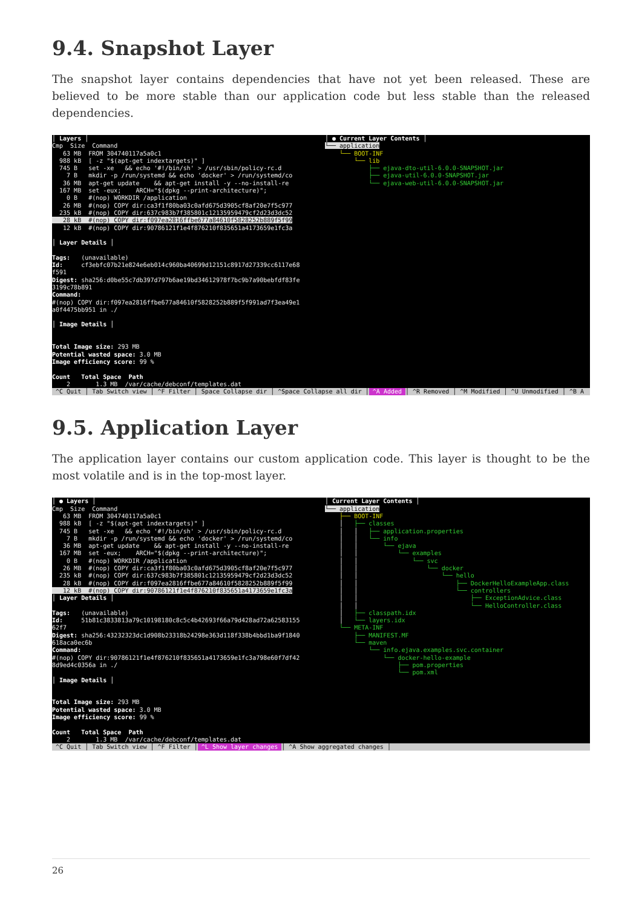9.4. Snapshot Layer
The snapshot layer contains dependencies that have not yet been released. These are believed to be more stable than our application code but less stable than the released dependencies.
│ Layers │ Cmp Size Command 63 MB FROM 304740117a5a0c1 988 kB [ -z "$(apt-get indextargets)" ] 745 B set -xe && echo '#!/bin/sh' > /usr/sbin/policy-rc.d 7 B mkdir -p /run/systemd && echo 'docker' > /run/systemd/co 36 MB apt-get update && apt-get install -y --no-install-re 167 MB set -eux; ARCH="$(dpkg --print-architecture)"; 0 B #(nop) WORKDIR /application 26 MB #(nop) COPY dir:ca3f1f80ba03c0afd675d3905cf8af20e7f5c977 235 kB #(nop) COPY dir:637c983b7f385801c12135959479cf2d23d3dc52 28 kB #(nop) COPY dir:f097ea2816ffbe677a84610f5828252b889f5f99 12 kB #(nop) COPY dir:90786121f1e4f876210f835651a4173659e1fc3a │ Layer Details │ Tags: (unavailable) Id: cf3ebfc07b21e824e6eb014c960ba40699d12151c8917d27339cc6117e68 f591 Digest: sha256:d0be55c7db397d797b6ae19bd34612978f7bc9b7a90bebfdf83fe 3199c78b891 Command: #(nop) COPY dir:f097ea2816ffbe677a84610f5828252b889f5f991ad7f3ea49e1 a0f4475bb951 in ./ │ Image Details │ Total Image size: 293 MB Potential wasted space: 3.0 MB Image efficiency score: 99 % Count Total Space Path 2 1.3 MB /var/cache/debconf/templates.dat
│ ● Current Layer Contents │ └── application └── BOOT-INF └── lib ├── ejava-dto-util-6.0.0-SNAPSHOT.jar ├── ejava-util-6.0.0-SNAPSHOT.jar └── ejava-web-util-6.0.0-SNAPSHOT.jar
^C Quit │ Tab Switch view │ ^F Filter │ Space Collapse dir │ ^Space Collapse all dir │ ^A Added │ ^R Removed │ ^M Modified │ ^U Unmodified │ ^B A
9.5. Application Layer
The application layer contains our custom application code. This layer is thought to be the most volatile and is in the top-most layer.
│ ● Layers │ Cmp Size Command 63 MB FROM 304740117a5a0c1 988 kB [ -z "$(apt-get indextargets)" ] 745 B set -xe && echo '#!/bin/sh' > /usr/sbin/policy-rc.d 7 B mkdir -p /run/systemd && echo 'docker' > /run/systemd/co 36 MB apt-get update && apt-get install -y --no-install-re 167 MB set -eux; ARCH="$(dpkg --print-architecture)"; 0 B #(nop) WORKDIR /application 26 MB #(nop) COPY dir:ca3f1f80ba03c0afd675d3905cf8af20e7f5c977 235 kB #(nop) COPY dir:637c983b7f385801c12135959479cf2d23d3dc52 28 kB #(nop) COPY dir:f097ea2816ffbe677a84610f5828252b889f5f99 12 kB #(nop) COPY dir:90786121f1e4f876210f835651a4173659e1fc3a │ Layer Details │ Tags: (unavailable) Id: 51b81c3833813a79c10198180c8c5c4b42693f66a79d428ad72a62583155 62f7 Digest: sha256:43232323dc1d908b23318b24298e363d118f338b4bbd1ba9f1840 618aca0ec6b Command: #(nop) COPY dir:90786121f1e4f876210f835651a4173659e1fc3a798e60f7df42 8d9ed4c0356a in ./ │ Image Details │ Total Image size: 293 MB Potential wasted space: 3.0 MB Image efficiency score: 99 % Count Total Space Path 2 1.3 MB /var/cache/debconf/templates.dat
│ Current Layer Contents │ └── application ├── BOOT-INF │ ├── classes │ │ ├── application.properties │ │ └── info │ │ └── ejava │ │ └── examples │ │ └── svc │ │ └── docker │ │ └── hello │ │ ├── DockerHelloExampleApp.class │ │ └── controllers │ │ ├── ExceptionAdvice.class │ │ └── HelloController.class │ ├── classpath.idx │ └── layers.idx └── META-INF ├── MANIFEST.MF └── maven └── info.ejava.examples.svc.container └── docker-hello-example ├── pom.properties └── pom.xml
^C Quit │ Tab Switch view │ ^F Filter │ ^L Show layer changes │ ^A Show aggregated changes │
26